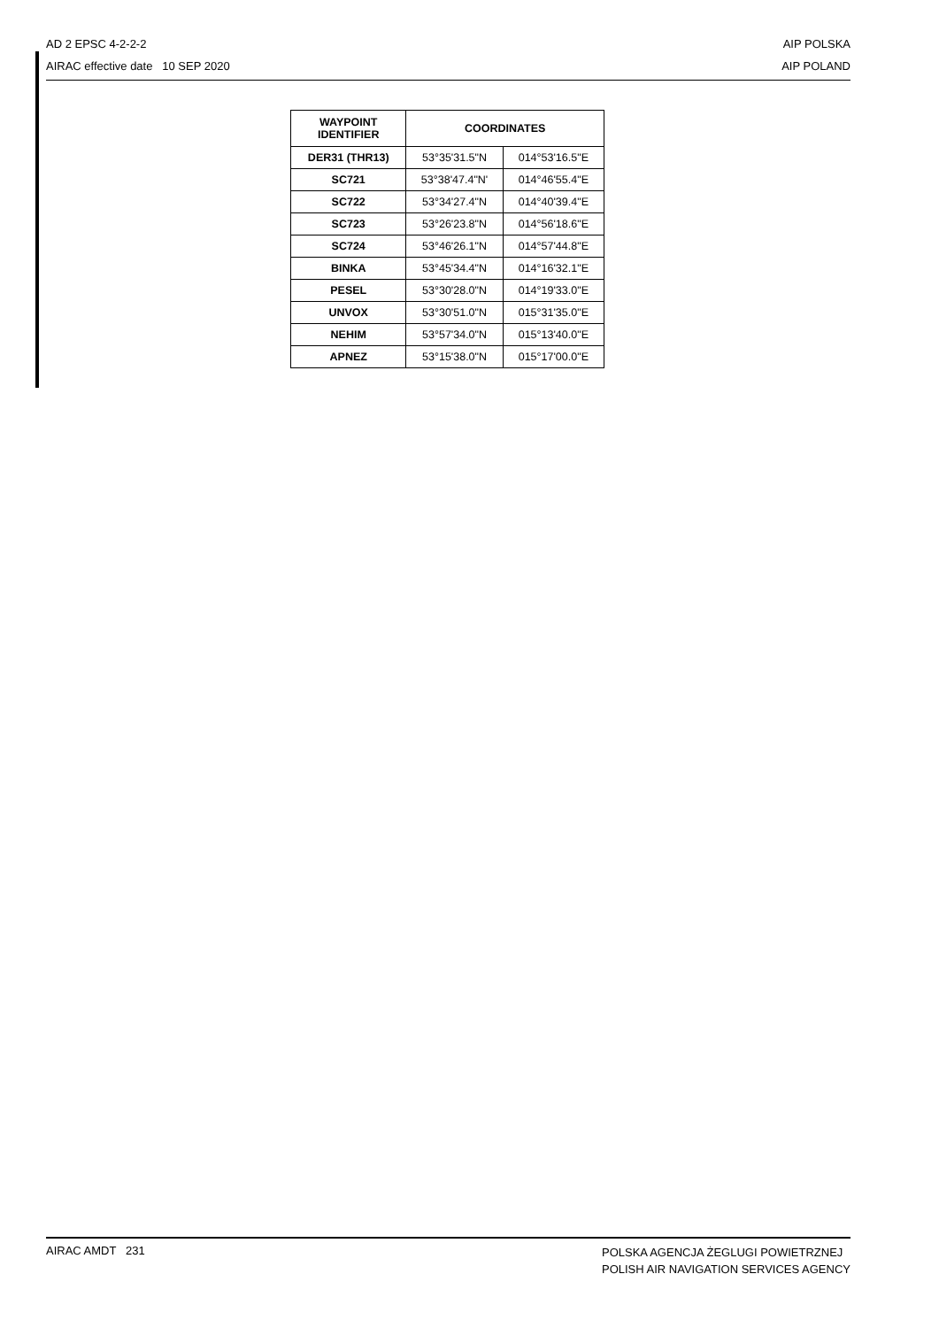AD 2 EPSC 4-2-2-2
AIRAC effective date 10 SEP 2020
AIP POLSKA
AIP POLAND
| WAYPOINT IDENTIFIER | COORDINATES | |
| --- | --- | --- |
| DER31 (THR13) | 53°35'31.5"N | 014°53'16.5"E |
| SC721 | 53°38'47.4"N' | 014°46'55.4"E |
| SC722 | 53°34'27.4"N | 014°40'39.4"E |
| SC723 | 53°26'23.8"N | 014°56'18.6"E |
| SC724 | 53°46'26.1"N | 014°57'44.8"E |
| BINKA | 53°45'34.4"N | 014°16'32.1"E |
| PESEL | 53°30'28.0"N | 014°19'33.0"E |
| UNVOX | 53°30'51.0"N | 015°31'35.0"E |
| NEHIM | 53°57'34.0"N | 015°13'40.0"E |
| APNEZ | 53°15'38.0"N | 015°17'00.0"E |
AIRAC AMDT 231
POLSKA AGENCJA ŻEGLUGI POWIETRZNEJ
POLISH AIR NAVIGATION SERVICES AGENCY